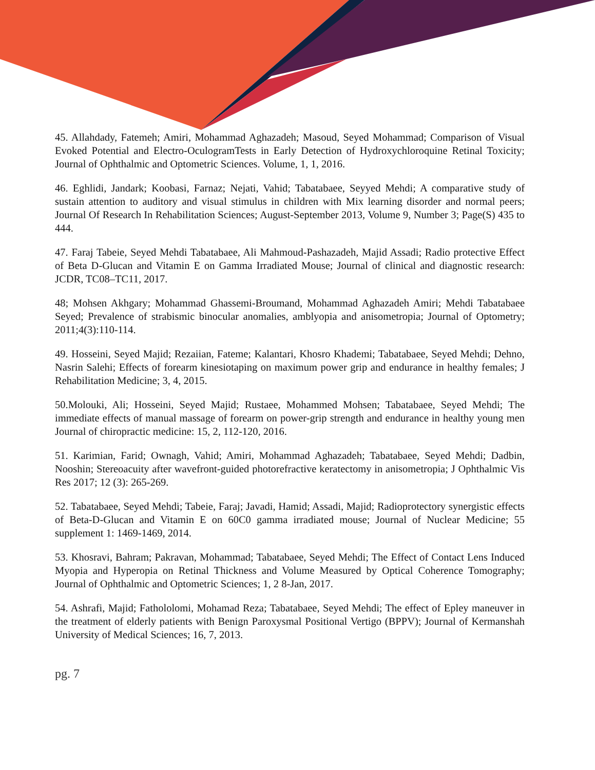45. Allahdady, Fatemeh; Amiri, Mohammad Aghazadeh; Masoud, Seyed Mohammad; Comparison of Visual Evoked Potential and Electro-OculogramTests in Early Detection of Hydroxychloroquine Retinal Toxicity; Journal of Ophthalmic and Optometric Sciences. Volume, 1, 1, 2016.
46. Eghlidi, Jandark; Koobasi, Farnaz; Nejati, Vahid; Tabatabaee, Seyyed Mehdi; A comparative study of sustain attention to auditory and visual stimulus in children with Mix learning disorder and normal peers; Journal Of Research In Rehabilitation Sciences; August-September 2013, Volume 9, Number 3; Page(S) 435 to 444.
47. Faraj Tabeie, Seyed Mehdi Tabatabaee, Ali Mahmoud-Pashazadeh, Majid Assadi; Radio protective Effect of Beta D-Glucan and Vitamin E on Gamma Irradiated Mouse; Journal of clinical and diagnostic research: JCDR, TC08–TC11, 2017.
48; Mohsen Akhgary; Mohammad Ghassemi-Broumand, Mohammad Aghazadeh Amiri; Mehdi Tabatabaee Seyed; Prevalence of strabismic binocular anomalies, amblyopia and anisometropia; Journal of Optometry; 2011;4(3):110-114.
49. Hosseini, Seyed Majid; Rezaiian, Fateme; Kalantari, Khosro Khademi; Tabatabaee, Seyed Mehdi; Dehno, Nasrin Salehi; Effects of forearm kinesiotaping on maximum power grip and endurance in healthy females; J Rehabilitation Medicine; 3, 4, 2015.
50.Molouki, Ali; Hosseini, Seyed Majid; Rustaee, Mohammed Mohsen; Tabatabaee, Seyed Mehdi; The immediate effects of manual massage of forearm on power-grip strength and endurance in healthy young men Journal of chiropractic medicine: 15, 2, 112-120, 2016.
51. Karimian, Farid; Ownagh, Vahid; Amiri, Mohammad Aghazadeh; Tabatabaee, Seyed Mehdi; Dadbin, Nooshin; Stereoacuity after wavefront-guided photorefractive keratectomy in anisometropia; J Ophthalmic Vis Res 2017; 12 (3): 265-269.
52. Tabatabaee, Seyed Mehdi; Tabeie, Faraj; Javadi, Hamid; Assadi, Majid; Radioprotectory synergistic effects of Beta-D-Glucan and Vitamin E on 60C0 gamma irradiated mouse; Journal of Nuclear Medicine; 55 supplement 1: 1469-1469, 2014.
53. Khosravi, Bahram; Pakravan, Mohammad; Tabatabaee, Seyed Mehdi; The Effect of Contact Lens Induced Myopia and Hyperopia on Retinal Thickness and Volume Measured by Optical Coherence Tomography; Journal of Ophthalmic and Optometric Sciences; 1, 2 8-Jan, 2017.
54. Ashrafi, Majid; Fathololomi, Mohamad Reza; Tabatabaee, Seyed Mehdi; The effect of Epley maneuver in the treatment of elderly patients with Benign Paroxysmal Positional Vertigo (BPPV); Journal of Kermanshah University of Medical Sciences; 16, 7, 2013.
pg. 7